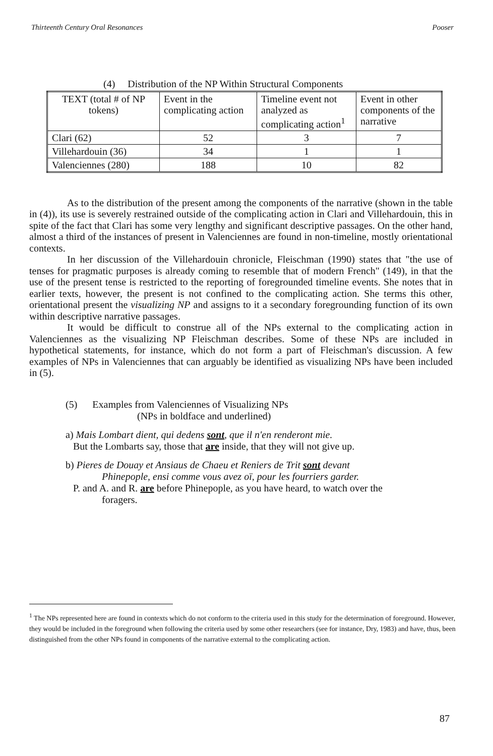Thirteenth Century Oral Resonances Pooser
(4) Distribution of the NP Within Structural Components
| TEXT (total # of NP tokens) | Event in the complicating action | Timeline event not analyzed as complicating action<sup>1</sup> | Event in other components of the narrative |
| --- | --- | --- | --- |
| Clari (62) | 52 | 3 | 7 |
| Villehardouin (36) | 34 | 1 | 1 |
| Valenciennes (280) | 188 | 10 | 82 |
As to the distribution of the present among the components of the narrative (shown in the table in (4)), its use is severely restrained outside of the complicating action in Clari and Villehardouin, this in spite of the fact that Clari has some very lengthy and significant descriptive passages. On the other hand, almost a third of the instances of present in Valenciennes are found in non-timeline, mostly orientational contexts.
In her discussion of the Villehardouin chronicle, Fleischman (1990) states that "the use of tenses for pragmatic purposes is already coming to resemble that of modern French" (149), in that the use of the present tense is restricted to the reporting of foregrounded timeline events. She notes that in earlier texts, however, the present is not confined to the complicating action. She terms this other, orientational present the visualizing NP and assigns to it a secondary foregrounding function of its own within descriptive narrative passages.
It would be difficult to construe all of the NPs external to the complicating action in Valenciennes as the visualizing NP Fleischman describes. Some of these NPs are included in hypothetical statements, for instance, which do not form a part of Fleischman's discussion. A few examples of NPs in Valenciennes that can arguably be identified as visualizing NPs have been included in (5).
(5) Examples from Valenciennes of Visualizing NPs
(NPs in boldface and underlined)
a) Mais Lombart dient, qui dedens sont, que il n'en renderont mie.
But the Lombarts say, those that are inside, that they will not give up.
b) Pieres de Douay et Ansiaus de Chaeu et Reniers de Trit sont devant
Phinepople, ensi comme vous avez oï, pour les fourriers garder.
P. and A. and R. are before Phinepople, as you have heard, to watch over the
foragers.
<sup>1</sup> The NPs represented here are found in contexts which do not conform to the criteria used in this study for the determination of foreground. However, they would be included in the foreground when following the criteria used by some other researchers (see for instance, Dry, 1983) and have, thus, been distinguished from the other NPs found in components of the narrative external to the complicating action.
87